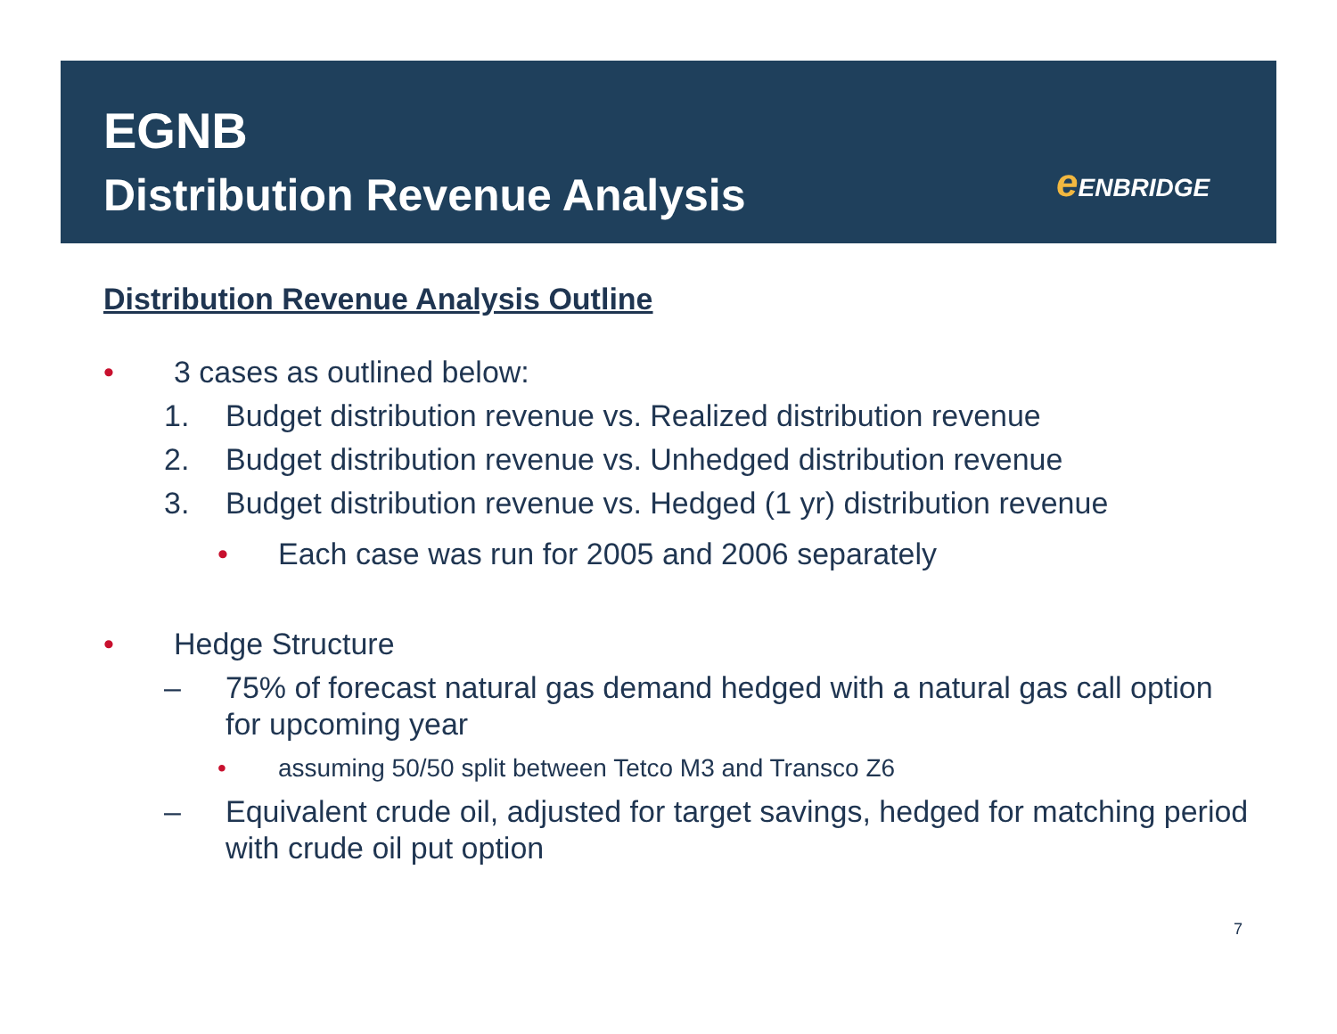EGNB
Distribution Revenue Analysis
e ENBRIDGE
Distribution Revenue Analysis Outline
• 3 cases as outlined below:
1. Budget distribution revenue vs. Realized distribution revenue
2. Budget distribution revenue vs. Unhedged distribution revenue
3. Budget distribution revenue vs. Hedged (1 yr) distribution revenue
• Each case was run for 2005 and 2006 separately
• Hedge Structure
– 75% of forecast natural gas demand hedged with a natural gas call option for upcoming year
• assuming 50/50 split between Tetco M3 and Transco Z6
– Equivalent crude oil, adjusted for target savings, hedged for matching period with crude oil put option
7